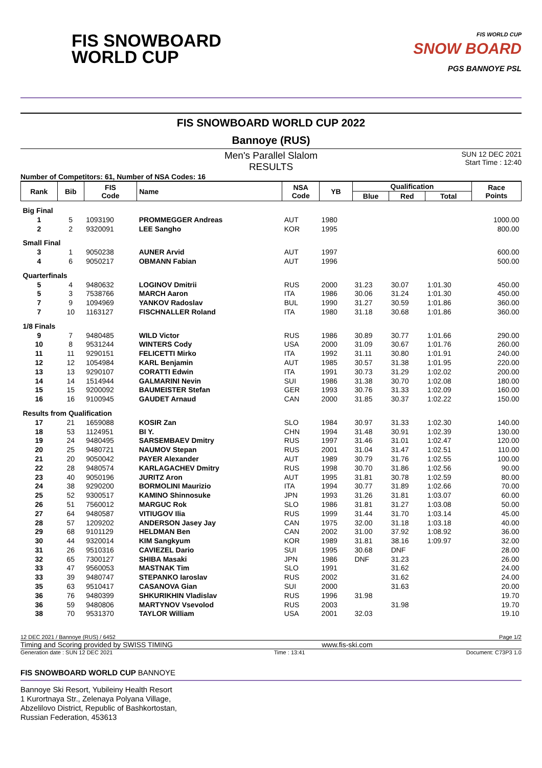FIS SNOWBOARD
WORLD CUP
FIS WORLD CUP
SNOW BOARD
PGS BANNOYE PSL
FIS SNOWBOARD WORLD CUP 2022
Bannoye (RUS)
Men's Parallel Slalom
RESULTS
SUN 12 DEC 2021
Start Time : 12:40
Number of Competitors: 61, Number of NSA Codes: 16
| Rank | Bib | FIS Code | Name | NSA Code | YB | Qualification | | | Race Points |
| --- | --- | --- | --- | --- | --- | --- | --- | --- | --- |
| | | | | | | Blue | Red | Total | |
| Big Final | | | | | | | | | |
| 1 | 5 | 1093190 | PROMMEGGER Andreas | AUT | 1980 | | | | 1000.00 |
| 2 | 2 | 9320091 | LEE Sangho | KOR | 1995 | | | | 800.00 |
| Small Final | | | | | | | | | |
| 3 | 1 | 9050238 | AUNER Arvid | AUT | 1997 | | | | 600.00 |
| 4 | 6 | 9050217 | OBMANN Fabian | AUT | 1996 | | | | 500.00 |
| Quarterfinals | | | | | | | | | |
| 5 | 4 | 9480632 | LOGINOV Dmitrii | RUS | 2000 | 31.23 | 30.07 | 1:01.30 | 450.00 |
| 5 | 3 | 7538766 | MARCH Aaron | ITA | 1986 | 30.06 | 31.24 | 1:01.30 | 450.00 |
| 7 | 9 | 1094969 | YANKOV Radoslav | BUL | 1990 | 31.27 | 30.59 | 1:01.86 | 360.00 |
| 7 | 10 | 1163127 | FISCHNALLER Roland | ITA | 1980 | 31.18 | 30.68 | 1:01.86 | 360.00 |
| 1/8 Finals | | | | | | | | | |
| 9 | 7 | 9480485 | WILD Victor | RUS | 1986 | 30.89 | 30.77 | 1:01.66 | 290.00 |
| 10 | 8 | 9531244 | WINTERS Cody | USA | 2000 | 31.09 | 30.67 | 1:01.76 | 260.00 |
| 11 | 11 | 9290151 | FELICETTI Mirko | ITA | 1992 | 31.11 | 30.80 | 1:01.91 | 240.00 |
| 12 | 12 | 1054984 | KARL Benjamin | AUT | 1985 | 30.57 | 31.38 | 1:01.95 | 220.00 |
| 13 | 13 | 9290107 | CORATTI Edwin | ITA | 1991 | 30.73 | 31.29 | 1:02.02 | 200.00 |
| 14 | 14 | 1514944 | GALMARINI Nevin | SUI | 1986 | 31.38 | 30.70 | 1:02.08 | 180.00 |
| 15 | 15 | 9200092 | BAUMEISTER Stefan | GER | 1993 | 30.76 | 31.33 | 1:02.09 | 160.00 |
| 16 | 16 | 9100945 | GAUDET Arnaud | CAN | 2000 | 31.85 | 30.37 | 1:02.22 | 150.00 |
| Results from Qualification | | | | | | | | | |
| 17 | 21 | 1659088 | KOSIR Zan | SLO | 1984 | 30.97 | 31.33 | 1:02.30 | 140.00 |
| 18 | 53 | 1124951 | BI Y. | CHN | 1994 | 31.48 | 30.91 | 1:02.39 | 130.00 |
| 19 | 24 | 9480495 | SARSEMBAEV Dmitry | RUS | 1997 | 31.46 | 31.01 | 1:02.47 | 120.00 |
| 20 | 25 | 9480721 | NAUMOV Stepan | RUS | 2001 | 31.04 | 31.47 | 1:02.51 | 110.00 |
| 21 | 20 | 9050042 | PAYER Alexander | AUT | 1989 | 30.79 | 31.76 | 1:02.55 | 100.00 |
| 22 | 28 | 9480574 | KARLAGACHEV Dmitry | RUS | 1998 | 30.70 | 31.86 | 1:02.56 | 90.00 |
| 23 | 40 | 9050196 | JURITZ Aron | AUT | 1995 | 31.81 | 30.78 | 1:02.59 | 80.00 |
| 24 | 38 | 9290200 | BORMOLINI Maurizio | ITA | 1994 | 30.77 | 31.89 | 1:02.66 | 70.00 |
| 25 | 52 | 9300517 | KAMINO Shinnosuke | JPN | 1993 | 31.26 | 31.81 | 1:03.07 | 60.00 |
| 26 | 51 | 7560012 | MARGUC Rok | SLO | 1986 | 31.81 | 31.27 | 1:03.08 | 50.00 |
| 27 | 64 | 9480587 | VITIUGOV Ilia | RUS | 1999 | 31.44 | 31.70 | 1:03.14 | 45.00 |
| 28 | 57 | 1209202 | ANDERSON Jasey Jay | CAN | 1975 | 32.00 | 31.18 | 1:03.18 | 40.00 |
| 29 | 68 | 9101129 | HELDMAN Ben | CAN | 2002 | 31.00 | 37.92 | 1:08.92 | 36.00 |
| 30 | 44 | 9320014 | KIM Sangkyum | KOR | 1989 | 31.81 | 38.16 | 1:09.97 | 32.00 |
| 31 | 26 | 9510316 | CAVIEZEL Dario | SUI | 1995 | 30.68 | DNF | | 28.00 |
| 32 | 65 | 7300127 | SHIBA Masaki | JPN | 1986 | DNF | 31.23 | | 26.00 |
| 33 | 47 | 9560053 | MASTNAK Tim | SLO | 1991 | | 31.62 | | 24.00 |
| 33 | 39 | 9480747 | STEPANKO Iaroslav | RUS | 2002 | | 31.62 | | 24.00 |
| 35 | 63 | 9510417 | CASANOVA Gian | SUI | 2000 | | 31.63 | | 20.00 |
| 36 | 76 | 9480399 | SHKURIKHIN Vladislav | RUS | 1996 | 31.98 | | | 19.70 |
| 36 | 59 | 9480806 | MARTYNOV Vsevolod | RUS | 2003 | | 31.98 | | 19.70 |
| 38 | 70 | 9531370 | TAYLOR William | USA | 2001 | 32.03 | | | 19.10 |
12 DEC 2021 / Bannoye (RUS) / 6452 Page 1/2
Timing and Scoring provided by SWISS TIMING www.fis-ski.com
Generation date : SUN 12 DEC 2021 Time : 13:41 Document: C73P3 1.0
FIS SNOWBOARD WORLD CUP BANNOYE
Bannoye Ski Resort, Yubileiny Health Resort
1 Kurortnaya Str., Zelenaya Polyana Village,
Abzelilovo District, Republic of Bashkortostan,
Russian Federation, 453613